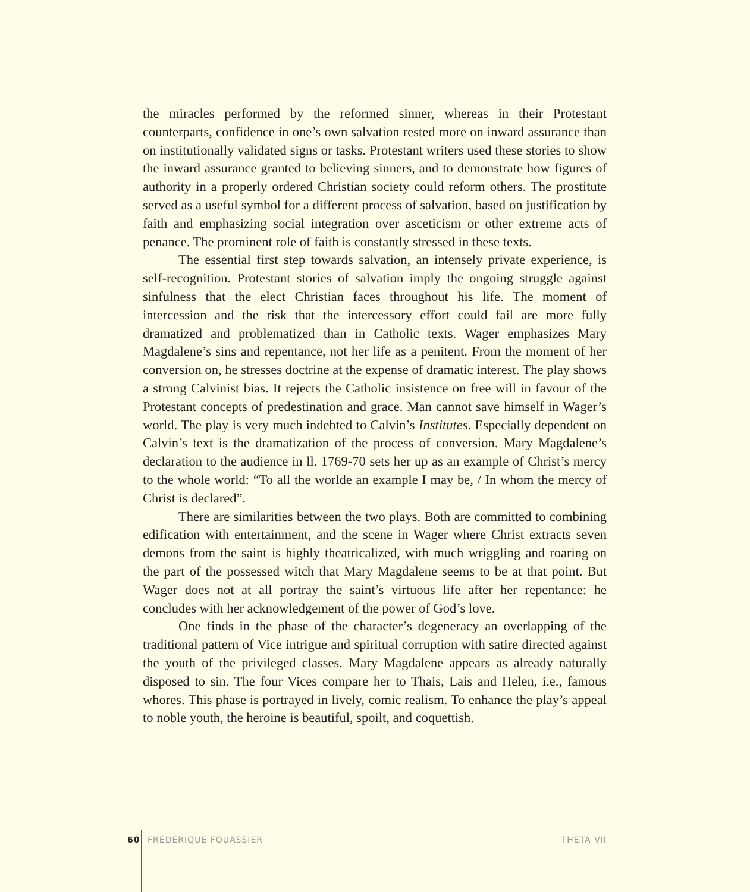the miracles performed by the reformed sinner, whereas in their Protestant counterparts, confidence in one’s own salvation rested more on inward assurance than on institutionally validated signs or tasks. Protestant writers used these stories to show the inward assurance granted to believing sinners, and to demonstrate how figures of authority in a properly ordered Christian society could reform others. The prostitute served as a useful symbol for a different process of salvation, based on justification by faith and emphasizing social integration over asceticism or other extreme acts of penance. The prominent role of faith is constantly stressed in these texts.
The essential first step towards salvation, an intensely private experience, is self-recognition. Protestant stories of salvation imply the ongoing struggle against sinfulness that the elect Christian faces throughout his life. The moment of intercession and the risk that the intercessory effort could fail are more fully dramatized and problematized than in Catholic texts. Wager emphasizes Mary Magdalene’s sins and repentance, not her life as a penitent. From the moment of her conversion on, he stresses doctrine at the expense of dramatic interest. The play shows a strong Calvinist bias. It rejects the Catholic insistence on free will in favour of the Protestant concepts of predestination and grace. Man cannot save himself in Wager’s world. The play is very much indebted to Calvin’s Institutes. Especially dependent on Calvin’s text is the dramatization of the process of conversion. Mary Magdalene’s declaration to the audience in ll. 1769-70 sets her up as an example of Christ’s mercy to the whole world: “To all the worlde an example I may be, / In whom the mercy of Christ is declared”.
There are similarities between the two plays. Both are committed to combining edification with entertainment, and the scene in Wager where Christ extracts seven demons from the saint is highly theatricalized, with much wriggling and roaring on the part of the possessed witch that Mary Magdalene seems to be at that point. But Wager does not at all portray the saint’s virtuous life after her repentance: he concludes with her acknowledgement of the power of God’s love.
One finds in the phase of the character’s degeneracy an overlapping of the traditional pattern of Vice intrigue and spiritual corruption with satire directed against the youth of the privileged classes. Mary Magdalene appears as already naturally disposed to sin. The four Vices compare her to Thais, Lais and Helen, i.e., famous whores. This phase is portrayed in lively, comic realism. To enhance the play’s appeal to noble youth, the heroine is beautiful, spoilt, and coquettish.
60 FRÉDÉRIQUE FOUASSIER THETA VII